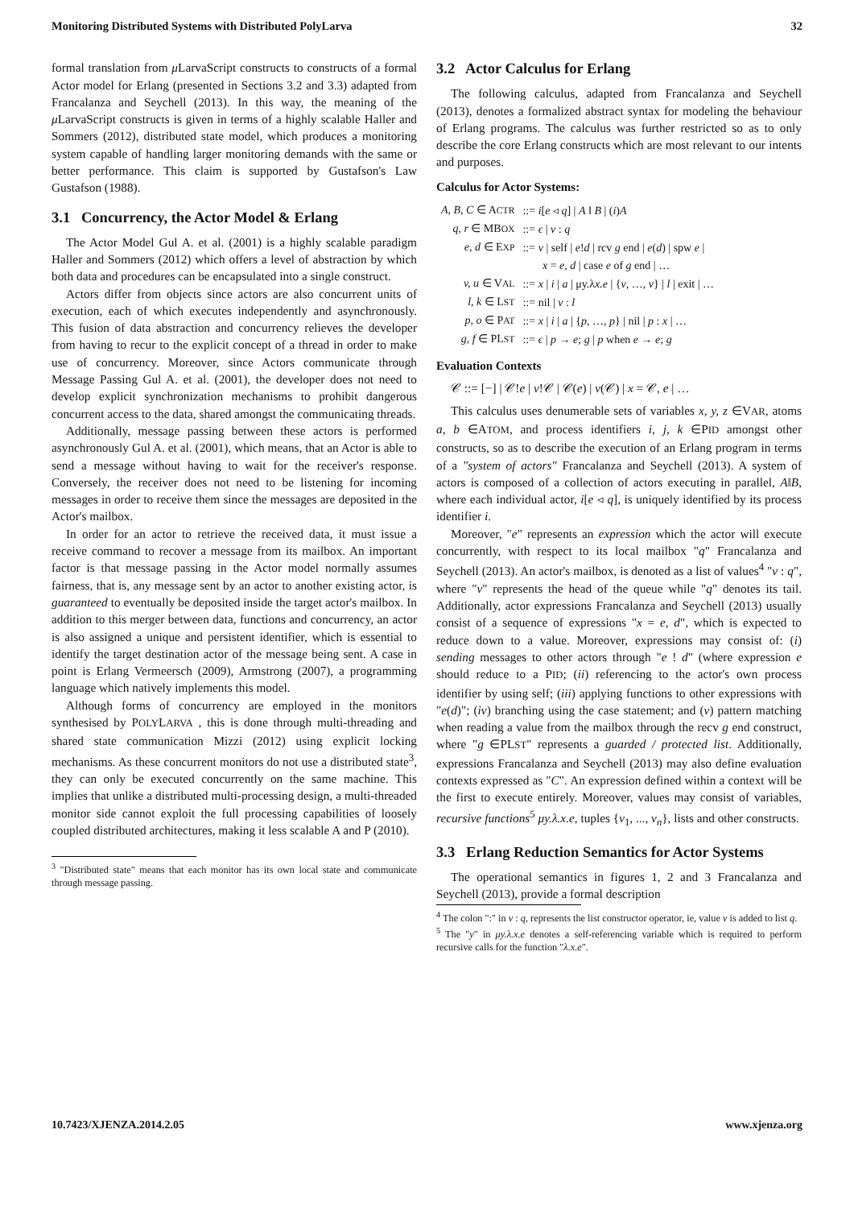Monitoring Distributed Systems with Distributed PolyLarva 32
formal translation from μ LarvaScript constructs to constructs of a formal Actor model for Erlang (presented in Sections 3.2 and 3.3) adapted from Francalanza and Seychell (2013). In this way, the meaning of the μ LarvaScript constructs is given in terms of a highly scalable Haller and Sommers (2012), distributed state model, which produces a monitoring system capable of handling larger monitoring demands with the same or better performance. This claim is supported by Gustafson's Law Gustafson (1988).
3.1 Concurrency, the Actor Model & Erlang
The Actor Model Gul A. et al. (2001) is a highly scalable paradigm Haller and Sommers (2012) which offers a level of abstraction by which both data and procedures can be encapsulated into a single construct.
Actors differ from objects since actors are also concurrent units of execution, each of which executes independently and asynchronously. This fusion of data abstraction and concurrency relieves the developer from having to recur to the explicit concept of a thread in order to make use of concurrency. Moreover, since Actors communicate through Message Passing Gul A. et al. (2001), the developer does not need to develop explicit synchronization mechanisms to prohibit dangerous concurrent access to the data, shared amongst the communicating threads.
Additionally, message passing between these actors is performed asynchronously Gul A. et al. (2001), which means, that an Actor is able to send a message without having to wait for the receiver's response. Conversely, the receiver does not need to be listening for incoming messages in order to receive them since the messages are deposited in the Actor's mailbox.
In order for an actor to retrieve the received data, it must issue a receive command to recover a message from its mailbox. An important factor is that message passing in the Actor model normally assumes fairness, that is, any message sent by an actor to another existing actor, is guaranteed to eventually be deposited inside the target actor's mailbox. In addition to this merger between data, functions and concurrency, an actor is also assigned a unique and persistent identifier, which is essential to identify the target destination actor of the message being sent. A case in point is Erlang Vermeersch (2009), Armstrong (2007), a programming language which natively implements this model.
Although forms of concurrency are employed in the monitors synthesised by POLYLARVA , this is done through multi-threading and shared state communication Mizzi (2012) using explicit locking mechanisms. As these concurrent monitors do not use a distributed state<sup>3</sup>, they can only be executed concurrently on the same machine. This implies that unlike a distributed multi-processing design, a multi-threaded monitor side cannot exploit the full processing capabilities of loosely coupled distributed architectures, making it less scalable A and P (2010).
<sup>3</sup> "Distributed state" means that each monitor has its own local state and communicate through message passing.
3.2 Actor Calculus for Erlang
The following calculus, adapted from Francalanza and Seychell (2013), denotes a formalized abstract syntax for modeling the behaviour of Erlang programs. The calculus was further restricted so as to only describe the core Erlang constructs which are most relevant to our intents and purposes.
Calculus for Actor Systems:
| A, B, C ∈ A CTR | ::= i [ e ◃ q ] / A ‖ B / ( i ) A |
| q, r ∈ MB OX | ::= ϵ / v : q |
| e, d ∈ E XP | ::= v / self / e ! d / rcv g end / e ( d ) / spw e / |
| | x = e, d / case e of g end / … |
| v, u ∈ V AL | ::= x / i / a / μy.λ x.e / { v , …, v } / l / exit / … |
| l, k ∈ L ST | ::= nil / v : l |
| p, o ∈ P AT | ::= x / i / a / { p , …, p } / nil / p : x / … |
| g, f ∈ PL ST | ::= ϵ / p → e ; g / p when e → e ; g |
Evaluation Contexts
𝒞 ::= [−] | 𝒞!e | v!𝒞 | 𝒞(e) | v(𝒞) | x = 𝒞, e | …
This calculus uses denumerable sets of variables x, y, z ∈VAR, atoms a, b ∈ATOM, and process identifiers i, j, k ∈PID amongst other constructs, so as to describe the execution of an Erlang program in terms of a "system of actors" Francalanza and Seychell (2013). A system of actors is composed of a collection of actors executing in parallel, A‖B, where each individual actor, i[e ◃ q], is uniquely identified by its process identifier i.
Moreover, "e" represents an expression which the actor will execute concurrently, with respect to its local mailbox "q" Francalanza and Seychell (2013). An actor's mailbox, is denoted as a list of values<sup>4</sup> "v : q", where "v" represents the head of the queue while "q" denotes its tail. Additionally, actor expressions Francalanza and Seychell (2013) usually consist of a sequence of expressions "x = e, d", which is expected to reduce down to a value. Moreover, expressions may consist of: (i) sending messages to other actors through "e ! d" (where expression e should reduce to a PID; (ii) referencing to the actor's own process identifier by using self; (iii) applying functions to other expressions with "e(d)"; (iv) branching using the case statement; and (v) pattern matching when reading a value from the mailbox through the recv g end construct, where "g ∈PLST" represents a guarded / protected list. Additionally, expressions Francalanza and Seychell (2013) may also define evaluation contexts expressed as "C". An expression defined within a context will be the first to execute entirely. Moreover, values may consist of variables, recursive functions<sup>5</sup> μy.λ.x.e, tuples {v<sub>1</sub>, ..., v<sub>n</sub>}, lists and other constructs.
3.3 Erlang Reduction Semantics for Actor Systems
The operational semantics in figures 1, 2 and 3 Francalanza and Seychell (2013), provide a formal description
<sup>4</sup> The colon ":" in v : q, represents the list constructor operator, ie, value v is added to list q.
<sup>5</sup> The "y" in μy.λ.x.e denotes a self-referencing variable which is required to perform recursive calls for the function "λ.x.e".
10.7423/XJENZA.2014.2.05 www.xjenza.org